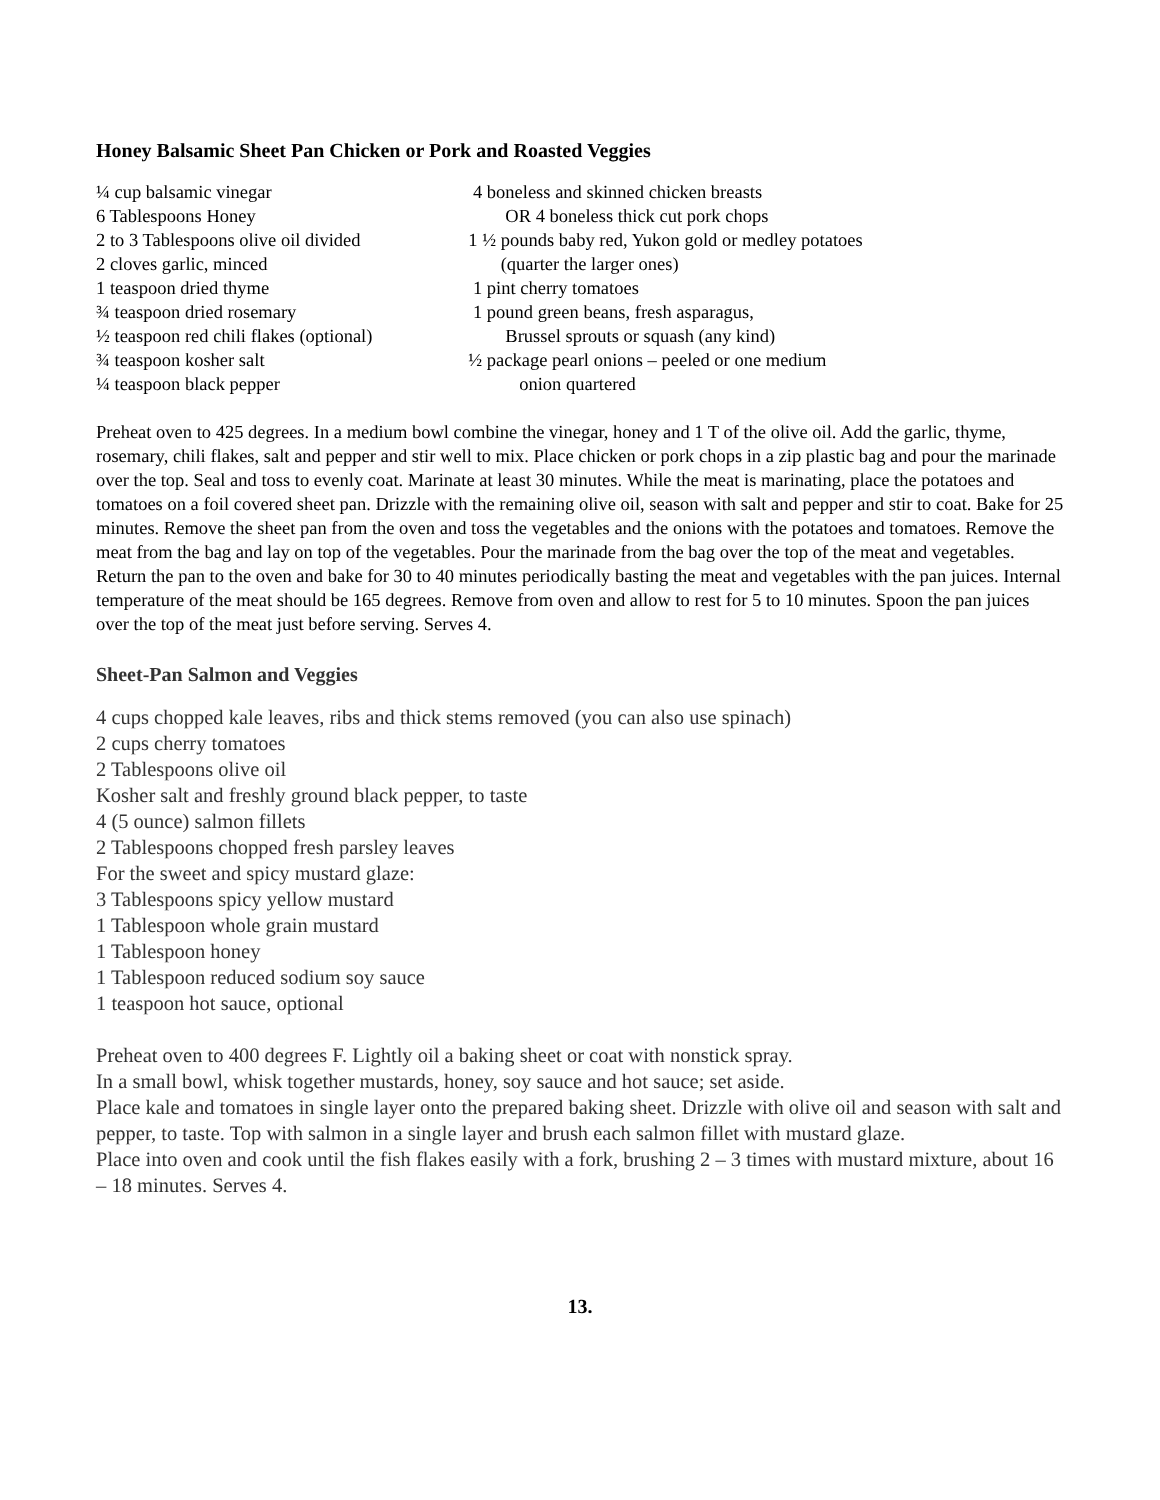Honey Balsamic Sheet Pan Chicken or Pork and Roasted Veggies
¼ cup balsamic vinegar
6 Tablespoons Honey
2 to 3 Tablespoons olive oil divided
2 cloves garlic, minced
1 teaspoon dried thyme
¾ teaspoon dried rosemary
½ teaspoon red chili flakes (optional)
¾ teaspoon kosher salt
¼ teaspoon black pepper
4 boneless and skinned chicken breasts
OR 4 boneless thick cut pork chops
1 ½ pounds baby red, Yukon gold or medley potatoes
(quarter the larger ones)
1 pint cherry tomatoes
1 pound green beans, fresh asparagus,
Brussel sprouts or squash (any kind)
½ package pearl onions – peeled or one medium
onion quartered
Preheat oven to 425 degrees. In a medium bowl combine the vinegar, honey and 1 T of the olive oil. Add the garlic, thyme, rosemary, chili flakes, salt and pepper and stir well to mix. Place chicken or pork chops in a zip plastic bag and pour the marinade over the top. Seal and toss to evenly coat. Marinate at least 30 minutes. While the meat is marinating, place the potatoes and tomatoes on a foil covered sheet pan. Drizzle with the remaining olive oil, season with salt and pepper and stir to coat. Bake for 25 minutes. Remove the sheet pan from the oven and toss the vegetables and the onions with the potatoes and tomatoes. Remove the meat from the bag and lay on top of the vegetables. Pour the marinade from the bag over the top of the meat and vegetables. Return the pan to the oven and bake for 30 to 40 minutes periodically basting the meat and vegetables with the pan juices. Internal temperature of the meat should be 165 degrees. Remove from oven and allow to rest for 5 to 10 minutes. Spoon the pan juices over the top of the meat just before serving. Serves 4.
Sheet-Pan Salmon and Veggies
4 cups chopped kale leaves, ribs and thick stems removed (you can also use spinach)
2 cups cherry tomatoes
2 Tablespoons olive oil
Kosher salt and freshly ground black pepper, to taste
4 (5 ounce) salmon fillets
2 Tablespoons chopped fresh parsley leaves
For the sweet and spicy mustard glaze:
3 Tablespoons spicy yellow mustard
1 Tablespoon whole grain mustard
1 Tablespoon honey
1 Tablespoon reduced sodium soy sauce
1 teaspoon hot sauce, optional
Preheat oven to 400 degrees F. Lightly oil a baking sheet or coat with nonstick spray.
In a small bowl, whisk together mustards, honey, soy sauce and hot sauce; set aside.
Place kale and tomatoes in single layer onto the prepared baking sheet. Drizzle with olive oil and season with salt and pepper, to taste. Top with salmon in a single layer and brush each salmon fillet with mustard glaze.
Place into oven and cook until the fish flakes easily with a fork, brushing 2 – 3 times with mustard mixture, about 16 – 18 minutes. Serves 4.
13.